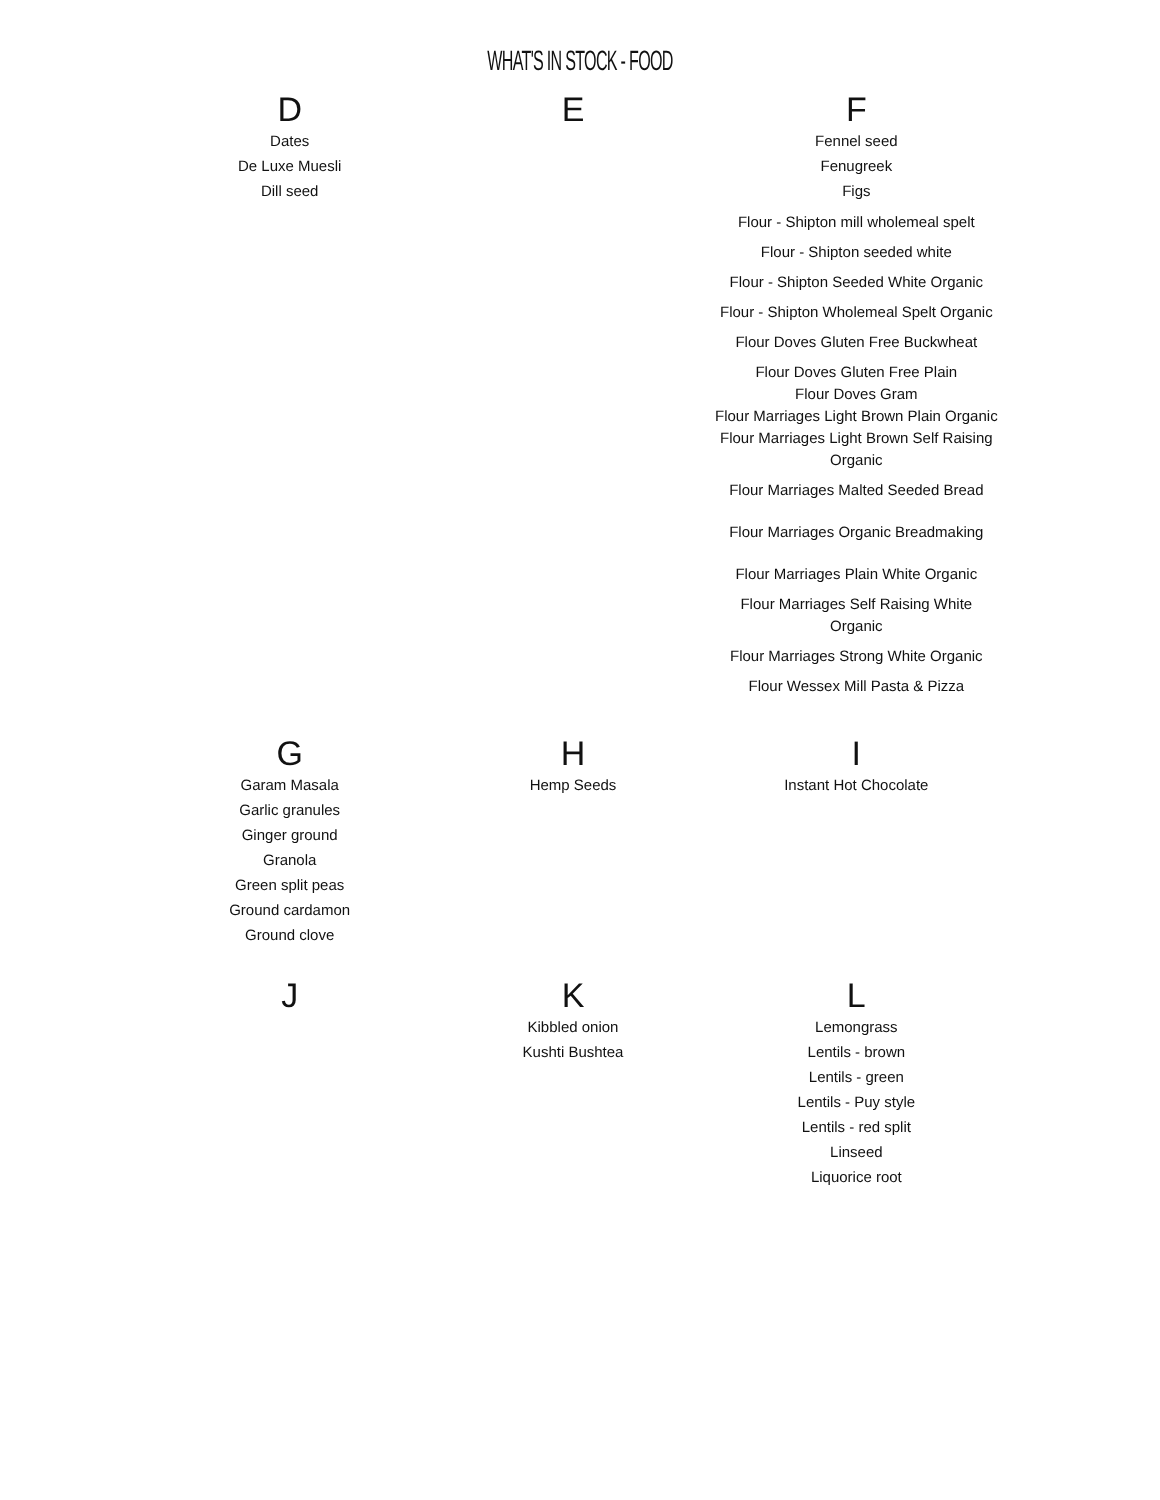WHAT'S IN STOCK - FOOD
| D | E | F |
| --- | --- | --- |
| Dates De Luxe Muesli Dill seed | | Fennel seed Fenugreek Figs Flour - Shipton mill wholemeal spelt Flour - Shipton seeded white Flour - Shipton Seeded White Organic Flour - Shipton Wholemeal Spelt Organic Flour Doves Gluten Free Buckwheat Flour Doves Gluten Free Plain Flour Doves Gram Flour Marriages Light Brown Plain Organic Flour Marriages Light Brown Self Raising Organic Flour Marriages Malted Seeded Bread Flour Marriages Organic Breadmaking Flour Marriages Plain White Organic Flour Marriages Self Raising White Organic Flour Marriages Strong White Organic Flour Wessex Mill Pasta & Pizza |
| G | H | I |
| Garam Masala Garlic granules Ginger ground Granola Green split peas Ground cardamon Ground clove | Hemp Seeds | Instant Hot Chocolate |
| J | K | L |
| | Kibbled onion Kushti Bushtea | Lemongrass Lentils - brown Lentils - green Lentils - Puy style Lentils - red split Linseed Liquorice root |